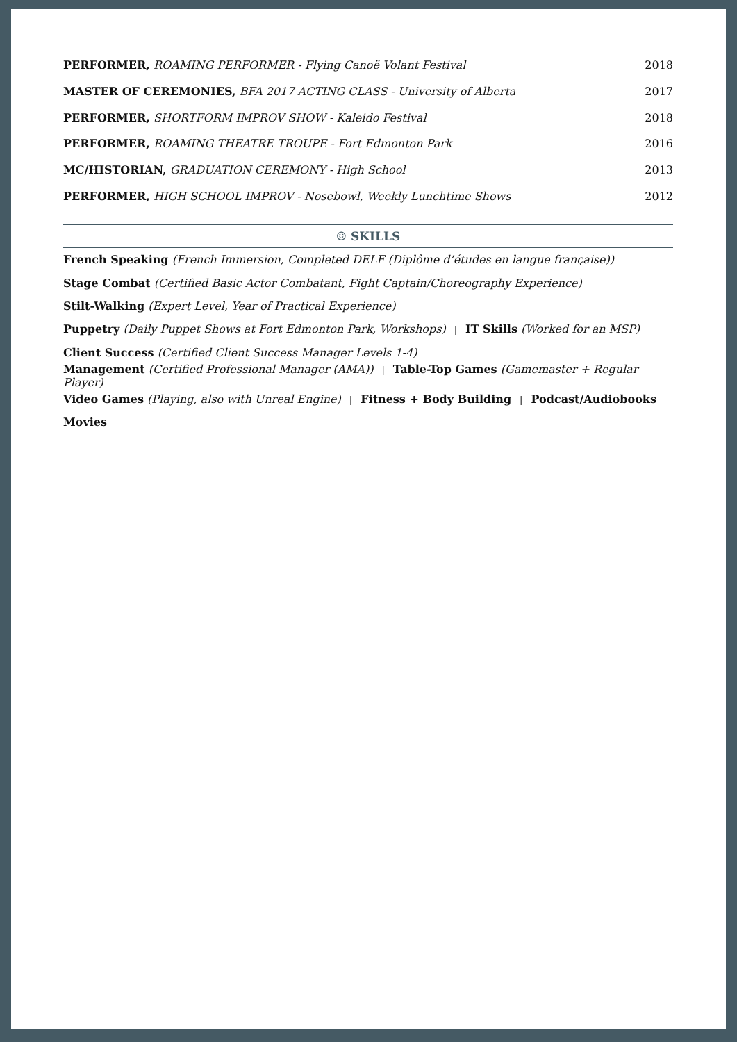PERFORMER, ROAMING PERFORMER - Flying Canoë Volant Festival 2018
MASTER OF CEREMONIES, BFA 2017 ACTING CLASS - University of Alberta 2017
PERFORMER, SHORTFORM IMPROV SHOW - Kaleido Festival 2018
PERFORMER, ROAMING THEATRE TROUPE - Fort Edmonton Park 2016
MC/HISTORIAN, GRADUATION CEREMONY - High School 2013
PERFORMER, HIGH SCHOOL IMPROV - Nosebowl, Weekly Lunchtime Shows 2012
☺ SKILLS
French Speaking (French Immersion, Completed DELF (Diplôme d’études en langue française))
Stage Combat (Certified Basic Actor Combatant, Fight Captain/Choreography Experience)
Stilt-Walking (Expert Level, Year of Practical Experience)
Puppetry (Daily Puppet Shows at Fort Edmonton Park, Workshops) | IT Skills (Worked for an MSP)
Client Success (Certified Client Success Manager Levels 1-4)
Management (Certified Professional Manager (AMA)) | Table-Top Games (Gamemaster + Regular Player)
Video Games (Playing, also with Unreal Engine) | Fitness + Body Building | Podcast/Audiobooks
Movies